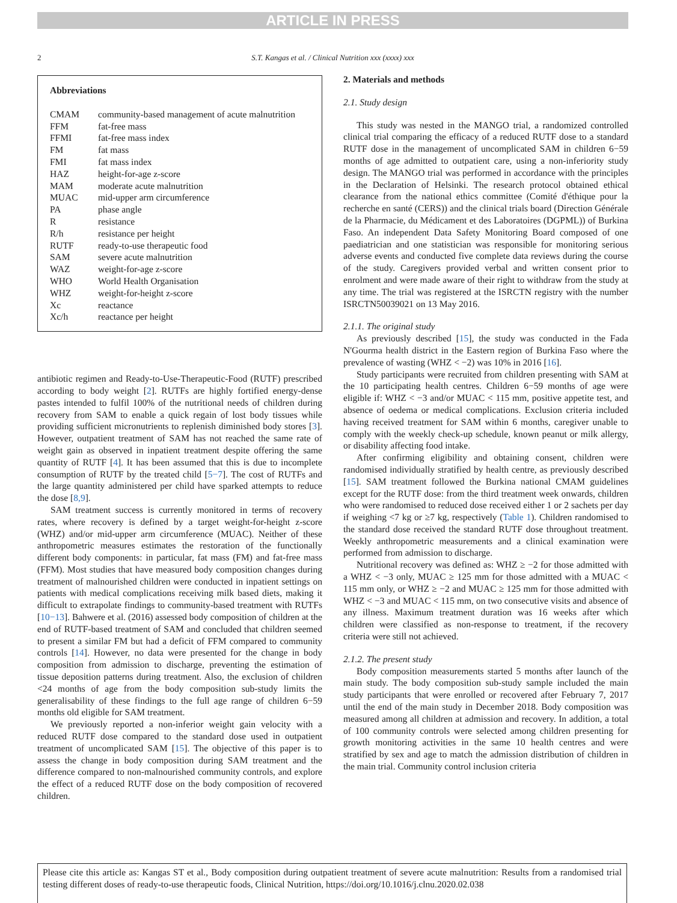ARTICLE IN PRESS
2
S.T. Kangas et al. / Clinical Nutrition xxx (xxxx) xxx
Abbreviations
| CMAM | community-based management of acute malnutrition |
| FFM | fat-free mass |
| FFMI | fat-free mass index |
| FM | fat mass |
| FMI | fat mass index |
| HAZ | height-for-age z-score |
| MAM | moderate acute malnutrition |
| MUAC | mid-upper arm circumference |
| PA | phase angle |
| R | resistance |
| R/h | resistance per height |
| RUTF | ready-to-use therapeutic food |
| SAM | severe acute malnutrition |
| WAZ | weight-for-age z-score |
| WHO | World Health Organisation |
| WHZ | weight-for-height z-score |
| Xc | reactance |
| Xc/h | reactance per height |
antibiotic regimen and Ready-to-Use-Therapeutic-Food (RUTF) prescribed according to body weight [2]. RUTFs are highly fortified energy-dense pastes intended to fulfil 100% of the nutritional needs of children during recovery from SAM to enable a quick regain of lost body tissues while providing sufficient micronutrients to replenish diminished body stores [3]. However, outpatient treatment of SAM has not reached the same rate of weight gain as observed in inpatient treatment despite offering the same quantity of RUTF [4]. It has been assumed that this is due to incomplete consumption of RUTF by the treated child [5−7]. The cost of RUTFs and the large quantity administered per child have sparked attempts to reduce the dose [8,9].
SAM treatment success is currently monitored in terms of recovery rates, where recovery is defined by a target weight-for-height z-score (WHZ) and/or mid-upper arm circumference (MUAC). Neither of these anthropometric measures estimates the restoration of the functionally different body components: in particular, fat mass (FM) and fat-free mass (FFM). Most studies that have measured body composition changes during treatment of malnourished children were conducted in inpatient settings on patients with medical complications receiving milk based diets, making it difficult to extrapolate findings to community-based treatment with RUTFs [10−13]. Bahwere et al. (2016) assessed body composition of children at the end of RUTF-based treatment of SAM and concluded that children seemed to present a similar FM but had a deficit of FFM compared to community controls [14]. However, no data were presented for the change in body composition from admission to discharge, preventing the estimation of tissue deposition patterns during treatment. Also, the exclusion of children <24 months of age from the body composition sub-study limits the generalisability of these findings to the full age range of children 6−59 months old eligible for SAM treatment.
We previously reported a non-inferior weight gain velocity with a reduced RUTF dose compared to the standard dose used in outpatient treatment of uncomplicated SAM [15]. The objective of this paper is to assess the change in body composition during SAM treatment and the difference compared to non-malnourished community controls, and explore the effect of a reduced RUTF dose on the body composition of recovered children.
2. Materials and methods
2.1. Study design
This study was nested in the MANGO trial, a randomized controlled clinical trial comparing the efficacy of a reduced RUTF dose to a standard RUTF dose in the management of uncomplicated SAM in children 6−59 months of age admitted to outpatient care, using a non-inferiority study design. The MANGO trial was performed in accordance with the principles in the Declaration of Helsinki. The research protocol obtained ethical clearance from the national ethics committee (Comité d'éthique pour la recherche en santé (CERS)) and the clinical trials board (Direction Générale de la Pharmacie, du Médicament et des Laboratoires (DGPML)) of Burkina Faso. An independent Data Safety Monitoring Board composed of one paediatrician and one statistician was responsible for monitoring serious adverse events and conducted five complete data reviews during the course of the study. Caregivers provided verbal and written consent prior to enrolment and were made aware of their right to withdraw from the study at any time. The trial was registered at the ISRCTN registry with the number ISRCTN50039021 on 13 May 2016.
2.1.1. The original study
As previously described [15], the study was conducted in the Fada N'Gourma health district in the Eastern region of Burkina Faso where the prevalence of wasting (WHZ < −2) was 10% in 2016 [16].
Study participants were recruited from children presenting with SAM at the 10 participating health centres. Children 6−59 months of age were eligible if: WHZ < −3 and/or MUAC < 115 mm, positive appetite test, and absence of oedema or medical complications. Exclusion criteria included having received treatment for SAM within 6 months, caregiver unable to comply with the weekly check-up schedule, known peanut or milk allergy, or disability affecting food intake.
After confirming eligibility and obtaining consent, children were randomised individually stratified by health centre, as previously described [15]. SAM treatment followed the Burkina national CMAM guidelines except for the RUTF dose: from the third treatment week onwards, children who were randomised to reduced dose received either 1 or 2 sachets per day if weighing <7 kg or ≥7 kg, respectively (Table 1). Children randomised to the standard dose received the standard RUTF dose throughout treatment. Weekly anthropometric measurements and a clinical examination were performed from admission to discharge.
Nutritional recovery was defined as: WHZ ≥ −2 for those admitted with a WHZ < −3 only, MUAC ≥ 125 mm for those admitted with a MUAC < 115 mm only, or WHZ ≥ −2 and MUAC ≥ 125 mm for those admitted with WHZ < −3 and MUAC < 115 mm, on two consecutive visits and absence of any illness. Maximum treatment duration was 16 weeks after which children were classified as non-response to treatment, if the recovery criteria were still not achieved.
2.1.2. The present study
Body composition measurements started 5 months after launch of the main study. The body composition sub-study sample included the main study participants that were enrolled or recovered after February 7, 2017 until the end of the main study in December 2018. Body composition was measured among all children at admission and recovery. In addition, a total of 100 community controls were selected among children presenting for growth monitoring activities in the same 10 health centres and were stratified by sex and age to match the admission distribution of children in the main trial. Community control inclusion criteria
Please cite this article as: Kangas ST et al., Body composition during outpatient treatment of severe acute malnutrition: Results from a randomised trial testing different doses of ready-to-use therapeutic foods, Clinical Nutrition, https://doi.org/10.1016/j.clnu.2020.02.038